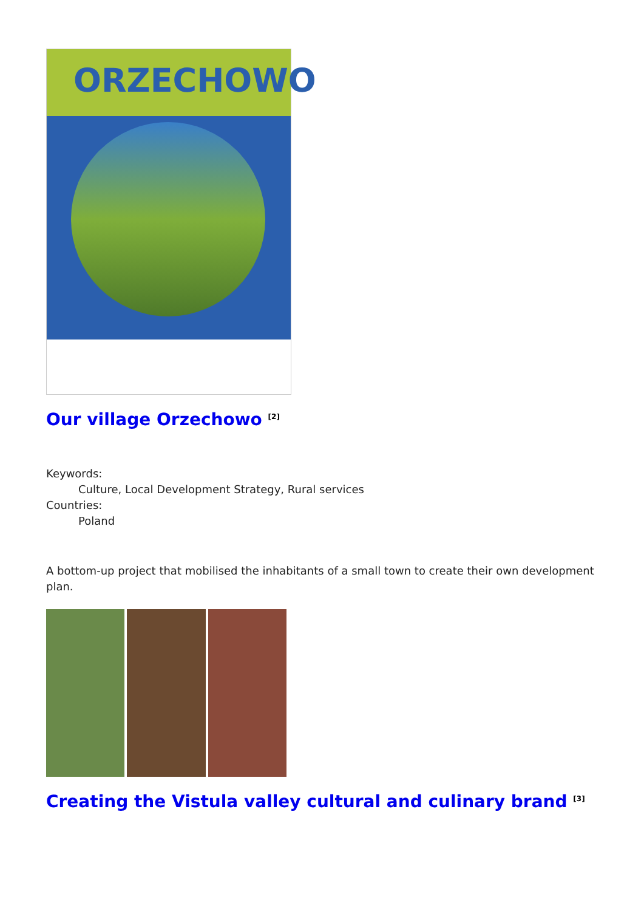ORZECHOWO
Our village Orzechowo <sup>[2]</sup>
Keywords:
Culture, Local Development Strategy, Rural services
Countries:
Poland
A bottom-up project that mobilised the inhabitants of a small town to create their own development plan.
Creating the Vistula valley cultural and culinary brand <sup>[3]</sup>